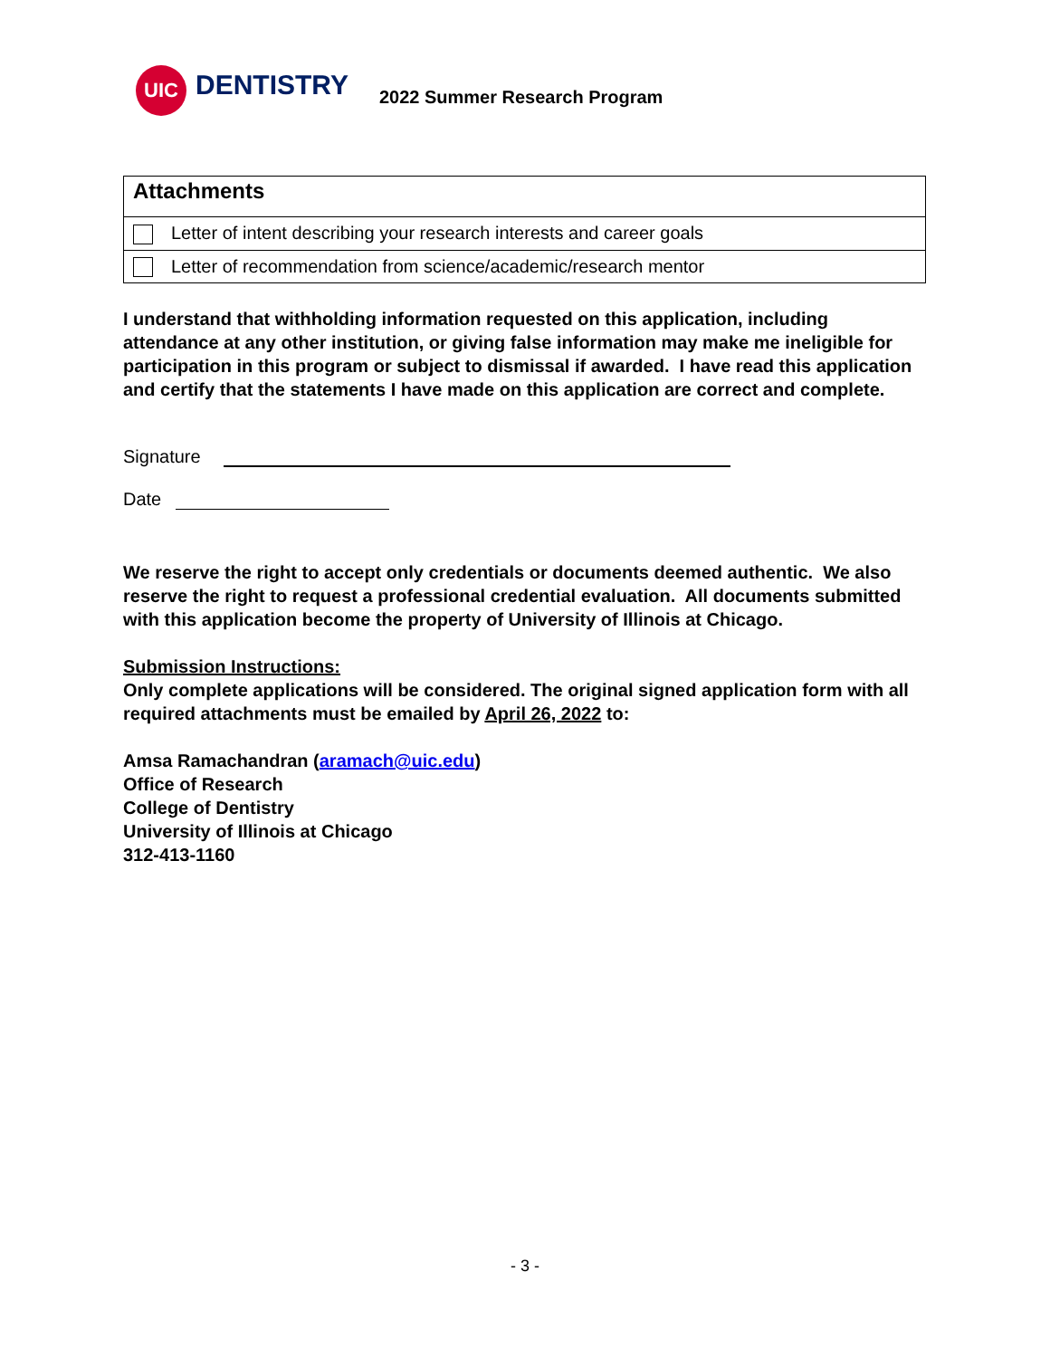UIC
DENTISTRY
2022 Summer Research Program
| Attachments |
| Letter of intent describing your research interests and career goals |
| Letter of recommendation from science/academic/research mentor |
I understand that withholding information requested on this application, including attendance at any other institution, or giving false information may make me ineligible for participation in this program or subject to dismissal if awarded. I have read this application and certify that the statements I have made on this application are correct and complete.
Signature
Date
We reserve the right to accept only credentials or documents deemed authentic. We also reserve the right to request a professional credential evaluation. All documents submitted with this application become the property of University of Illinois at Chicago.
Submission Instructions:
Only complete applications will be considered. The original signed application form with all required attachments must be emailed by April 26, 2022 to:
Amsa Ramachandran (aramach@uic.edu)
Office of Research
College of Dentistry
University of Illinois at Chicago
312-413-1160
- 3 -